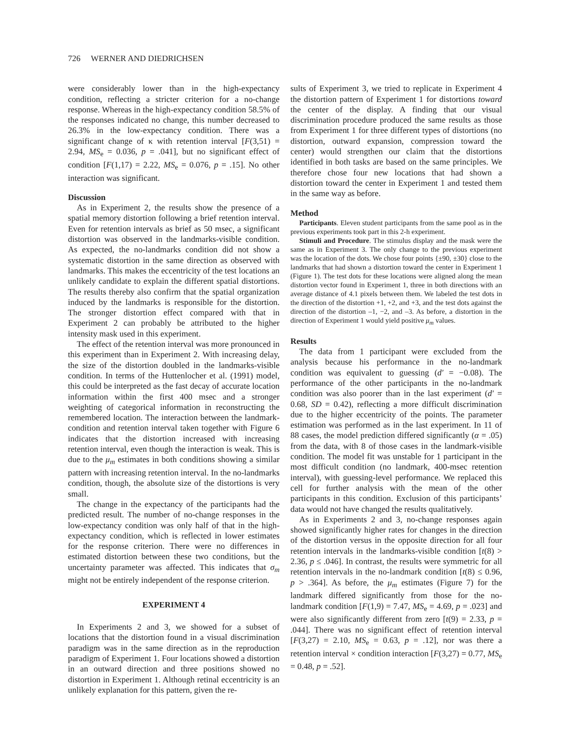726 WERNER AND DIEDRICHSEN
were considerably lower than in the high-expectancy condition, reflecting a stricter criterion for a no-change response. Whereas in the high-expectancy condition 58.5% of the responses indicated no change, this number decreased to 26.3% in the low-expectancy condition. There was a significant change of κ with retention interval [F(3,51) = 2.94, MS<sub>e</sub> = 0.036, p = .041], but no significant effect of condition [F(1,17) = 2.22, MS<sub>e</sub> = 0.076, p = .15]. No other interaction was significant.
Discussion
As in Experiment 2, the results show the presence of a spatial memory distortion following a brief retention interval. Even for retention intervals as brief as 50 msec, a significant distortion was observed in the landmarks-visible condition. As expected, the no-landmarks condition did not show a systematic distortion in the same direction as observed with landmarks. This makes the eccentricity of the test locations an unlikely candidate to explain the different spatial distortions. The results thereby also confirm that the spatial organization induced by the landmarks is responsible for the distortion. The stronger distortion effect compared with that in Experiment 2 can probably be attributed to the higher intensity mask used in this experiment.
The effect of the retention interval was more pronounced in this experiment than in Experiment 2. With increasing delay, the size of the distortion doubled in the landmarks-visible condition. In terms of the Huttenlocher et al. (1991) model, this could be interpreted as the fast decay of accurate location information within the first 400 msec and a stronger weighting of categorical information in reconstructing the remembered location. The interaction between the landmark-condition and retention interval taken together with Figure 6 indicates that the distortion increased with increasing retention interval, even though the interaction is weak. This is due to the μ<sub>m</sub> estimates in both conditions showing a similar pattern with increasing retention interval. In the no-landmarks condition, though, the absolute size of the distortions is very small.
The change in the expectancy of the participants had the predicted result. The number of no-change responses in the low-expectancy condition was only half of that in the high-expectancy condition, which is reflected in lower estimates for the response criterion. There were no differences in estimated distortion between these two conditions, but the uncertainty parameter was affected. This indicates that σ<sub>m</sub> might not be entirely independent of the response criterion.
EXPERIMENT 4
In Experiments 2 and 3, we showed for a subset of locations that the distortion found in a visual discrimination paradigm was in the same direction as in the reproduction paradigm of Experiment 1. Four locations showed a distortion in an outward direction and three positions showed no distortion in Experiment 1. Although retinal eccentricity is an unlikely explanation for this pattern, given the re-
sults of Experiment 3, we tried to replicate in Experiment 4 the distortion pattern of Experiment 1 for distortions toward the center of the display. A finding that our visual discrimination procedure produced the same results as those from Experiment 1 for three different types of distortions (no distortion, outward expansion, compression toward the center) would strengthen our claim that the distortions identified in both tasks are based on the same principles. We therefore chose four new locations that had shown a distortion toward the center in Experiment 1 and tested them in the same way as before.
Method
Participants. Eleven student participants from the same pool as in the previous experiments took part in this 2-h experiment.
Stimuli and Procedure. The stimulus display and the mask were the same as in Experiment 3. The only change to the previous experiment was the location of the dots. We chose four points {±90, ±30} close to the landmarks that had shown a distortion toward the center in Experiment 1 (Figure 1). The test dots for these locations were aligned along the mean distortion vector found in Experiment 1, three in both directions with an average distance of 4.1 pixels between them. We labeled the test dots in the direction of the distortion +1, +2, and +3, and the test dots against the direction of the distortion –1, −2, and –3. As before, a distortion in the direction of Experiment 1 would yield positive μ<sub>m</sub> values.
Results
The data from 1 participant were excluded from the analysis because his performance in the no-landmark condition was equivalent to guessing (d′ = −0.08). The performance of the other participants in the no-landmark condition was also poorer than in the last experiment (d′ = 0.68, SD = 0.42), reflecting a more difficult discrimination due to the higher eccentricity of the points. The parameter estimation was performed as in the last experiment. In 11 of 88 cases, the model prediction differed significantly (α = .05) from the data, with 8 of those cases in the landmark-visible condition. The model fit was unstable for 1 participant in the most difficult condition (no landmark, 400-msec retention interval), with guessing-level performance. We replaced this cell for further analysis with the mean of the other participants in this condition. Exclusion of this participants’ data would not have changed the results qualitatively.
As in Experiments 2 and 3, no-change responses again showed significantly higher rates for changes in the direction of the distortion versus in the opposite direction for all four retention intervals in the landmarks-visible condition [t(8) > 2.36, p ≤ .046]. In contrast, the results were symmetric for all retention intervals in the no-landmark condition [t(8) ≤ 0.96, p > .364]. As before, the μ<sub>m</sub> estimates (Figure 7) for the landmark differed significantly from those for the no-landmark condition [F(1,9) = 7.47, MS<sub>e</sub> = 4.69, p = .023] and were also significantly different from zero [t(9) = 2.33, p = .044]. There was no significant effect of retention interval [F(3,27) = 2.10, MS<sub>e</sub> = 0.63, p = .12], nor was there a retention interval × condition interaction [F(3,27) = 0.77, MS<sub>e</sub> = 0.48, p = .52].